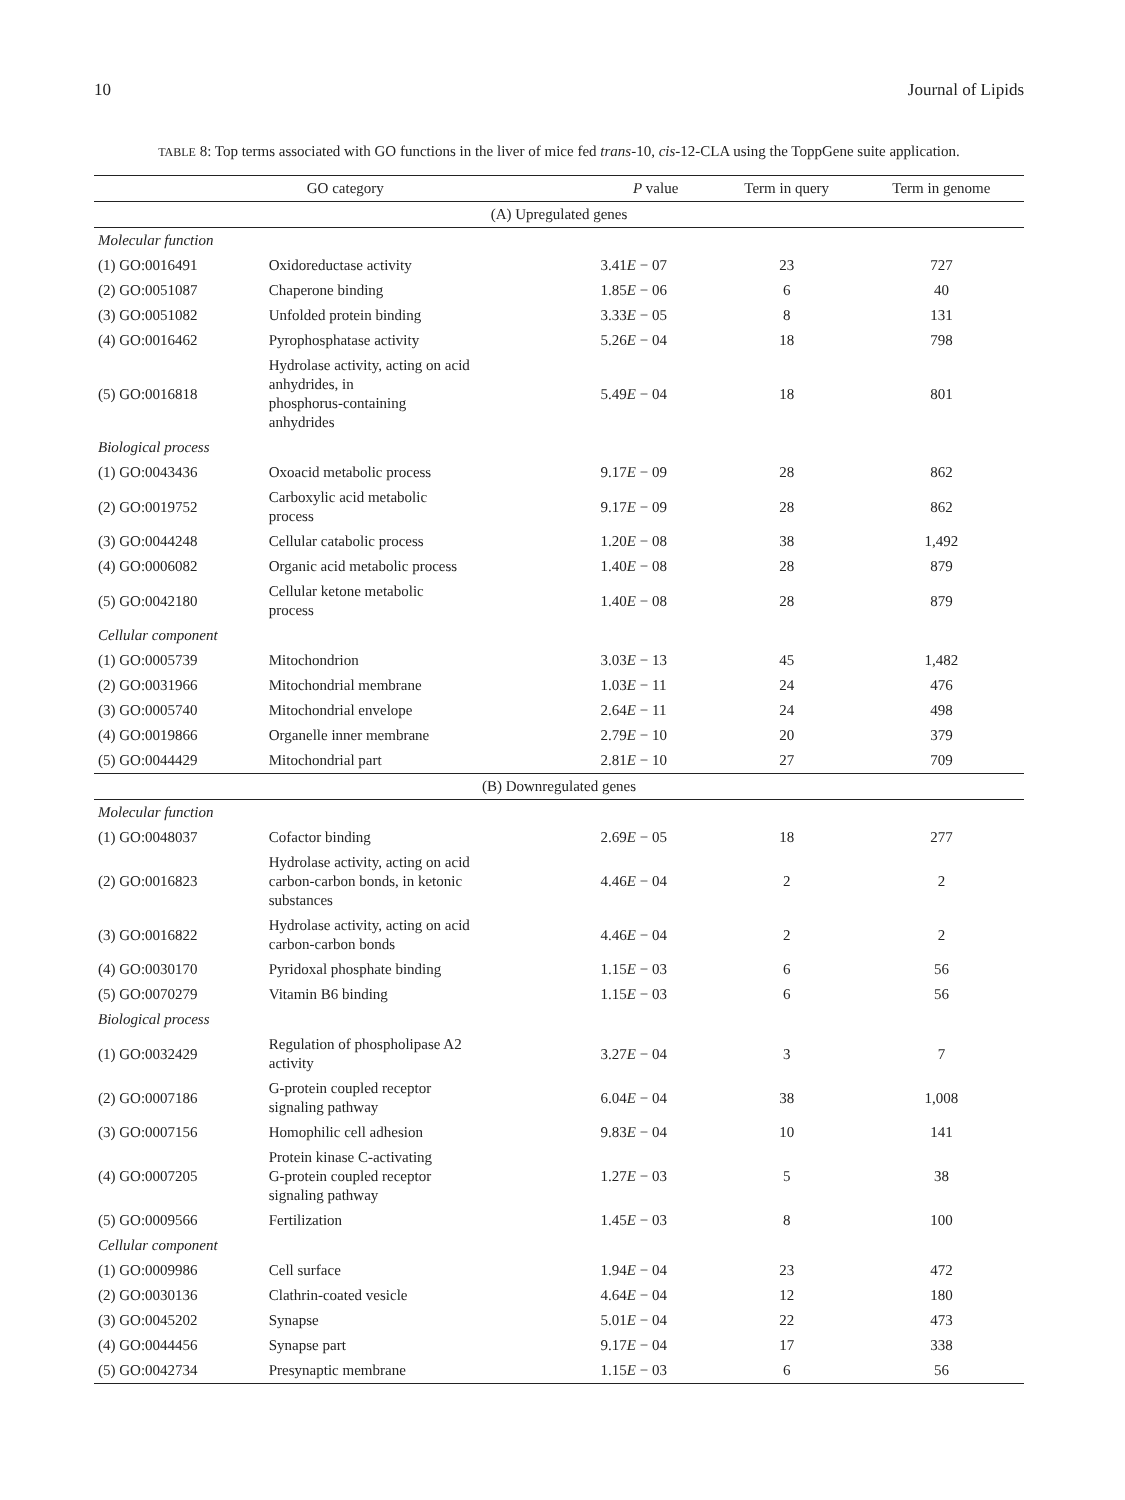10 Journal of Lipids
TABLE 8: Top terms associated with GO functions in the liver of mice fed trans-10, cis-12-CLA using the ToppGene suite application.
| GO category | | P value | Term in query | Term in genome |
| --- | --- | --- | --- | --- |
| (A) Upregulated genes | | | | |
| Molecular function | | | | |
| (1) GO:0016491 | Oxidoreductase activity | 3.41 E − 07 | 23 | 727 |
| (2) GO:0051087 | Chaperone binding | 1.85 E − 06 | 6 | 40 |
| (3) GO:0051082 | Unfolded protein binding | 3.33 E − 05 | 8 | 131 |
| (4) GO:0016462 | Pyrophosphatase activity | 5.26 E − 04 | 18 | 798 |
| (5) GO:0016818 | Hydrolase activity, acting on acid anhydrides, in phosphorus-containing anhydrides | 5.49 E − 04 | 18 | 801 |
| Biological process | | | | |
| (1) GO:0043436 | Oxoacid metabolic process | 9.17 E − 09 | 28 | 862 |
| (2) GO:0019752 | Carboxylic acid metabolic process | 9.17 E − 09 | 28 | 862 |
| (3) GO:0044248 | Cellular catabolic process | 1.20 E − 08 | 38 | 1,492 |
| (4) GO:0006082 | Organic acid metabolic process | 1.40 E − 08 | 28 | 879 |
| (5) GO:0042180 | Cellular ketone metabolic process | 1.40 E − 08 | 28 | 879 |
| Cellular component | | | | |
| (1) GO:0005739 | Mitochondrion | 3.03 E − 13 | 45 | 1,482 |
| (2) GO:0031966 | Mitochondrial membrane | 1.03 E − 11 | 24 | 476 |
| (3) GO:0005740 | Mitochondrial envelope | 2.64 E − 11 | 24 | 498 |
| (4) GO:0019866 | Organelle inner membrane | 2.79 E − 10 | 20 | 379 |
| (5) GO:0044429 | Mitochondrial part | 2.81 E − 10 | 27 | 709 |
| (B) Downregulated genes | | | | |
| Molecular function | | | | |
| (1) GO:0048037 | Cofactor binding | 2.69 E − 05 | 18 | 277 |
| (2) GO:0016823 | Hydrolase activity, acting on acid carbon-carbon bonds, in ketonic substances | 4.46 E − 04 | 2 | 2 |
| (3) GO:0016822 | Hydrolase activity, acting on acid carbon-carbon bonds | 4.46 E − 04 | 2 | 2 |
| (4) GO:0030170 | Pyridoxal phosphate binding | 1.15 E − 03 | 6 | 56 |
| (5) GO:0070279 | Vitamin B6 binding | 1.15 E − 03 | 6 | 56 |
| Biological process | | | | |
| (1) GO:0032429 | Regulation of phospholipase A2 activity | 3.27 E − 04 | 3 | 7 |
| (2) GO:0007186 | G-protein coupled receptor signaling pathway | 6.04 E − 04 | 38 | 1,008 |
| (3) GO:0007156 | Homophilic cell adhesion | 9.83 E − 04 | 10 | 141 |
| (4) GO:0007205 | Protein kinase C-activating G-protein coupled receptor signaling pathway | 1.27 E − 03 | 5 | 38 |
| (5) GO:0009566 | Fertilization | 1.45 E − 03 | 8 | 100 |
| Cellular component | | | | |
| (1) GO:0009986 | Cell surface | 1.94 E − 04 | 23 | 472 |
| (2) GO:0030136 | Clathrin-coated vesicle | 4.64 E − 04 | 12 | 180 |
| (3) GO:0045202 | Synapse | 5.01 E − 04 | 22 | 473 |
| (4) GO:0044456 | Synapse part | 9.17 E − 04 | 17 | 338 |
| (5) GO:0042734 | Presynaptic membrane | 1.15 E − 03 | 6 | 56 |